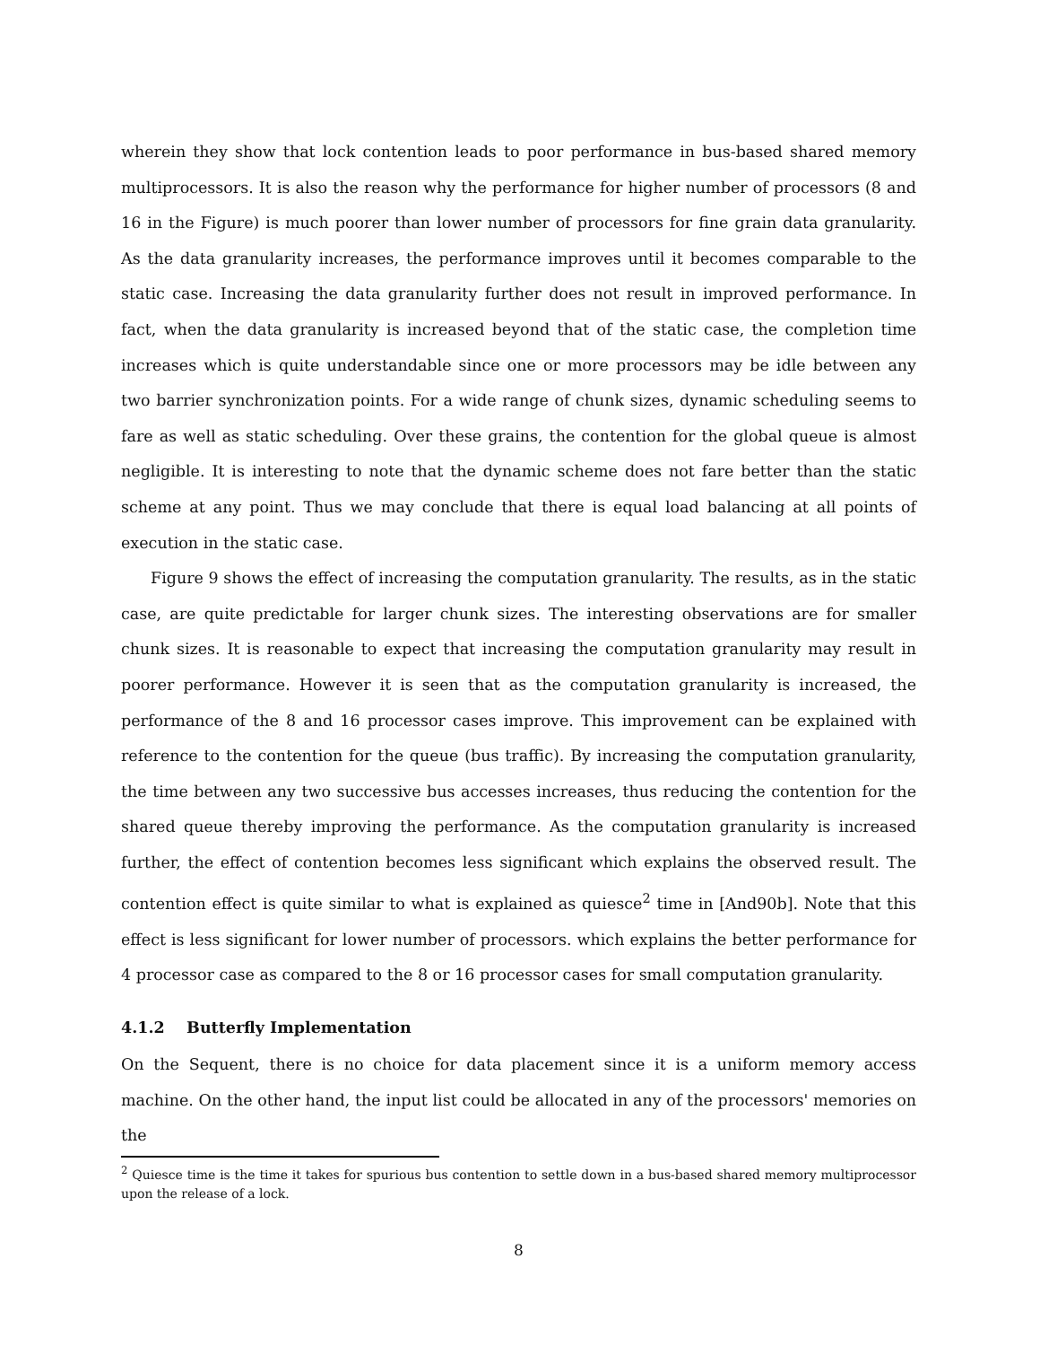wherein they show that lock contention leads to poor performance in bus-based shared memory multiprocessors. It is also the reason why the performance for higher number of processors (8 and 16 in the Figure) is much poorer than lower number of processors for fine grain data granularity. As the data granularity increases, the performance improves until it becomes comparable to the static case. Increasing the data granularity further does not result in improved performance. In fact, when the data granularity is increased beyond that of the static case, the completion time increases which is quite understandable since one or more processors may be idle between any two barrier synchronization points. For a wide range of chunk sizes, dynamic scheduling seems to fare as well as static scheduling. Over these grains, the contention for the global queue is almost negligible. It is interesting to note that the dynamic scheme does not fare better than the static scheme at any point. Thus we may conclude that there is equal load balancing at all points of execution in the static case.
Figure 9 shows the effect of increasing the computation granularity. The results, as in the static case, are quite predictable for larger chunk sizes. The interesting observations are for smaller chunk sizes. It is reasonable to expect that increasing the computation granularity may result in poorer performance. However it is seen that as the computation granularity is increased, the performance of the 8 and 16 processor cases improve. This improvement can be explained with reference to the contention for the queue (bus traffic). By increasing the computation granularity, the time between any two successive bus accesses increases, thus reducing the contention for the shared queue thereby improving the performance. As the computation granularity is increased further, the effect of contention becomes less significant which explains the observed result. The contention effect is quite similar to what is explained as quiesce<sup>2</sup> time in [And90b]. Note that this effect is less significant for lower number of processors. which explains the better performance for 4 processor case as compared to the 8 or 16 processor cases for small computation granularity.
4.1.2 Butterfly Implementation
On the Sequent, there is no choice for data placement since it is a uniform memory access machine. On the other hand, the input list could be allocated in any of the processors' memories on the
<sup>2</sup> Quiesce time is the time it takes for spurious bus contention to settle down in a bus-based shared memory multiprocessor upon the release of a lock.
8